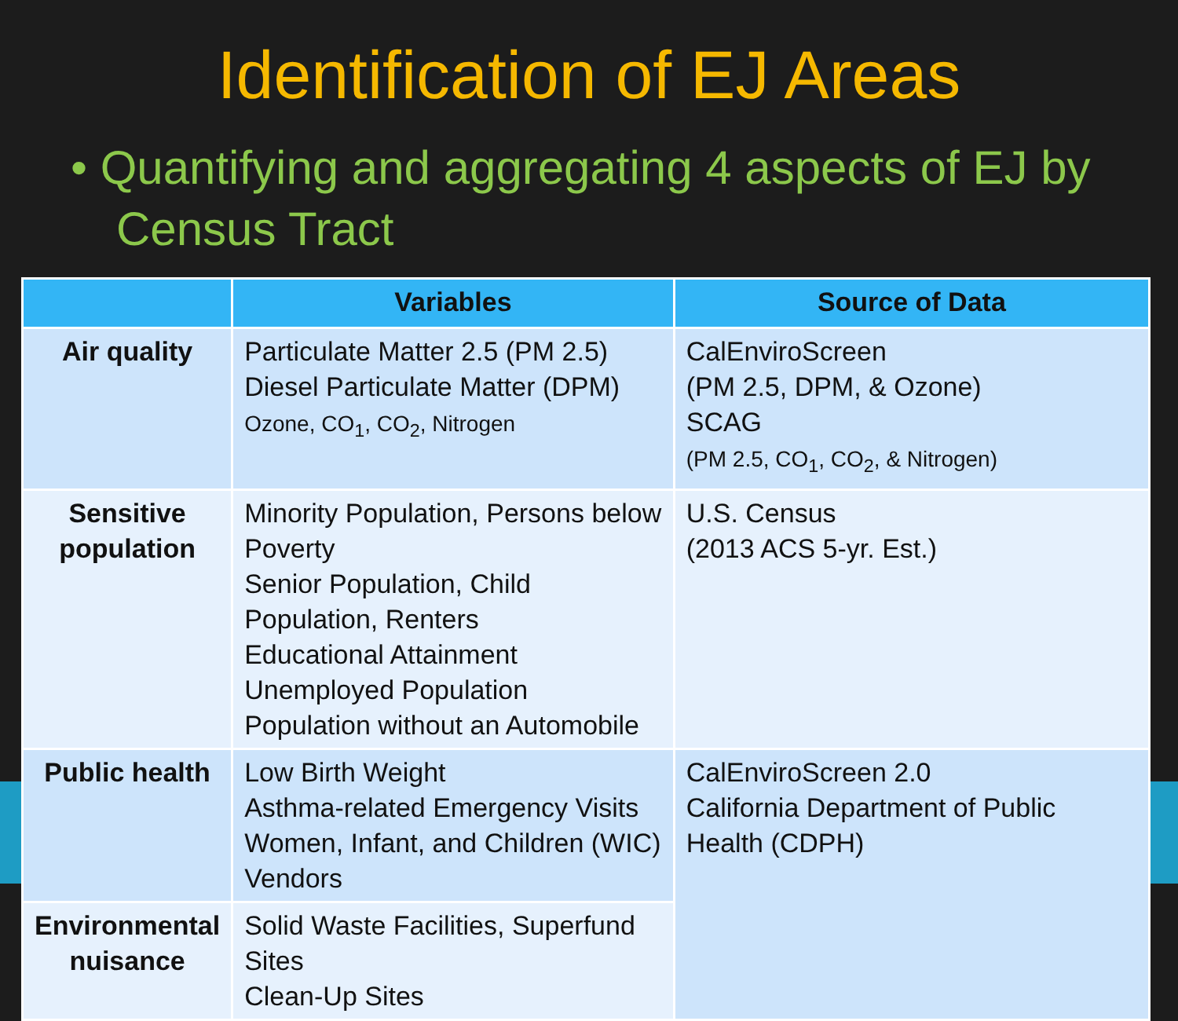Identification of EJ Areas
• Quantifying and aggregating 4 aspects of EJ by Census Tract
| | Variables | Source of Data |
| --- | --- | --- |
| Air quality | Particulate Matter 2.5 (PM 2.5) Diesel Particulate Matter (DPM) Ozone, CO<sub>1</sub>, CO<sub>2</sub>, Nitrogen | CalEnviroScreen (PM 2.5, DPM, & Ozone) SCAG (PM 2.5, CO<sub>1</sub>, CO<sub>2</sub>, & Nitrogen) |
| Sensitive population | Minority Population, Persons below Poverty Senior Population, Child Population, Renters Educational Attainment Unemployed Population Population without an Automobile | U.S. Census (2013 ACS 5-yr. Est.) |
| Public health | Low Birth Weight Asthma-related Emergency Visits Women, Infant, and Children (WIC) Vendors | CalEnviroScreen 2.0 California Department of Public Health (CDPH) |
| Environmental nuisance | Solid Waste Facilities, Superfund Sites Clean-Up Sites | |